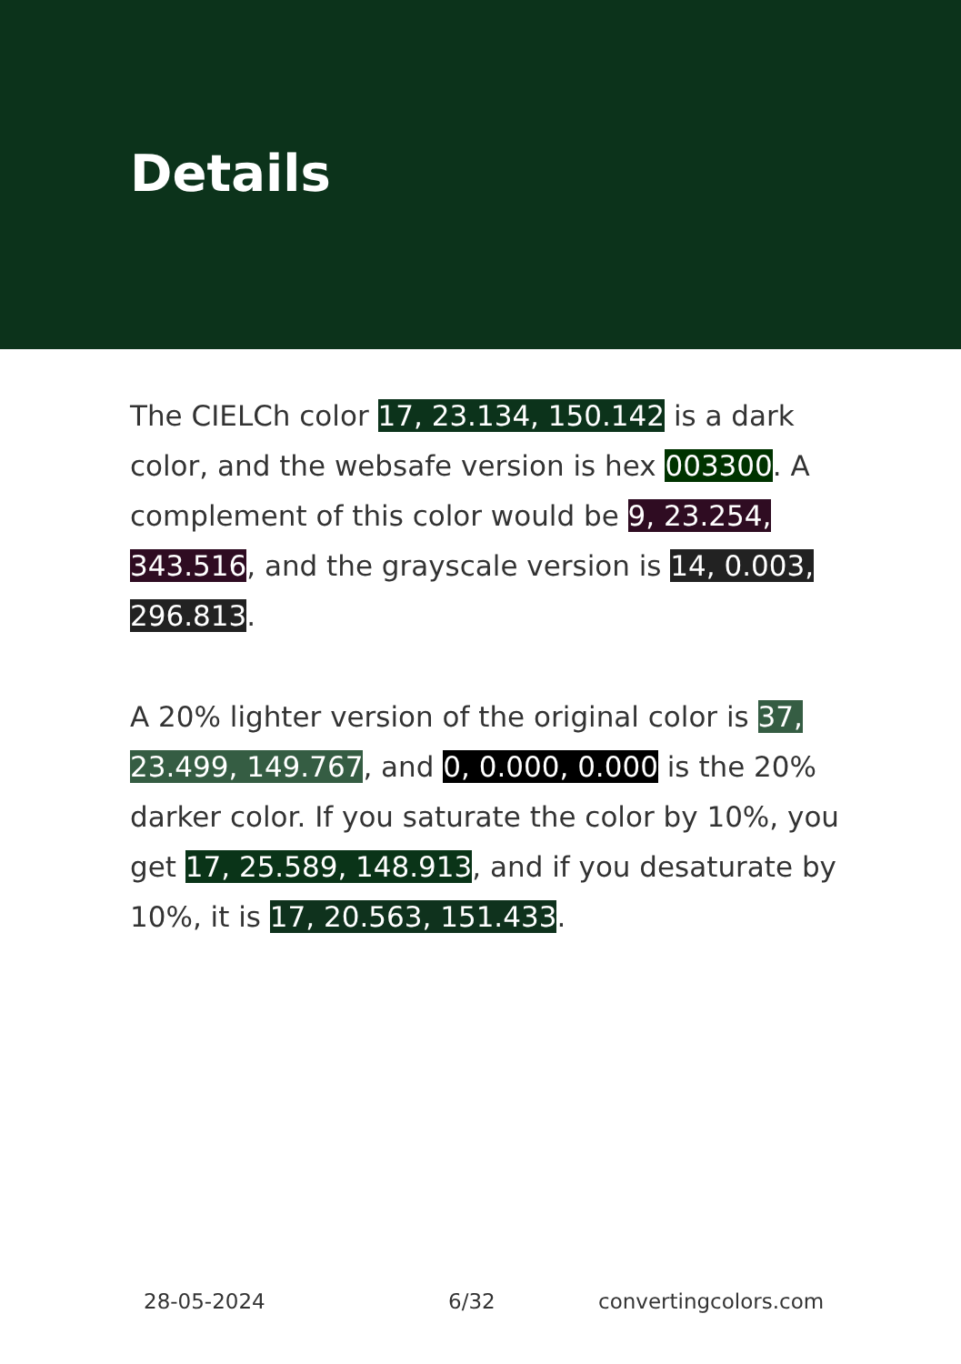Details
The CIELCh color 17, 23.134, 150.142 is a dark color, and the websafe version is hex 003300. A complement of this color would be 9, 23.254, 343.516, and the grayscale version is 14, 0.003, 296.813.
A 20% lighter version of the original color is 37, 23.499, 149.767, and 0, 0.000, 0.000 is the 20% darker color. If you saturate the color by 10%, you get 17, 25.589, 148.913, and if you desaturate by 10%, it is 17, 20.563, 151.433.
28-05-2024 6/32 convertingcolors.com